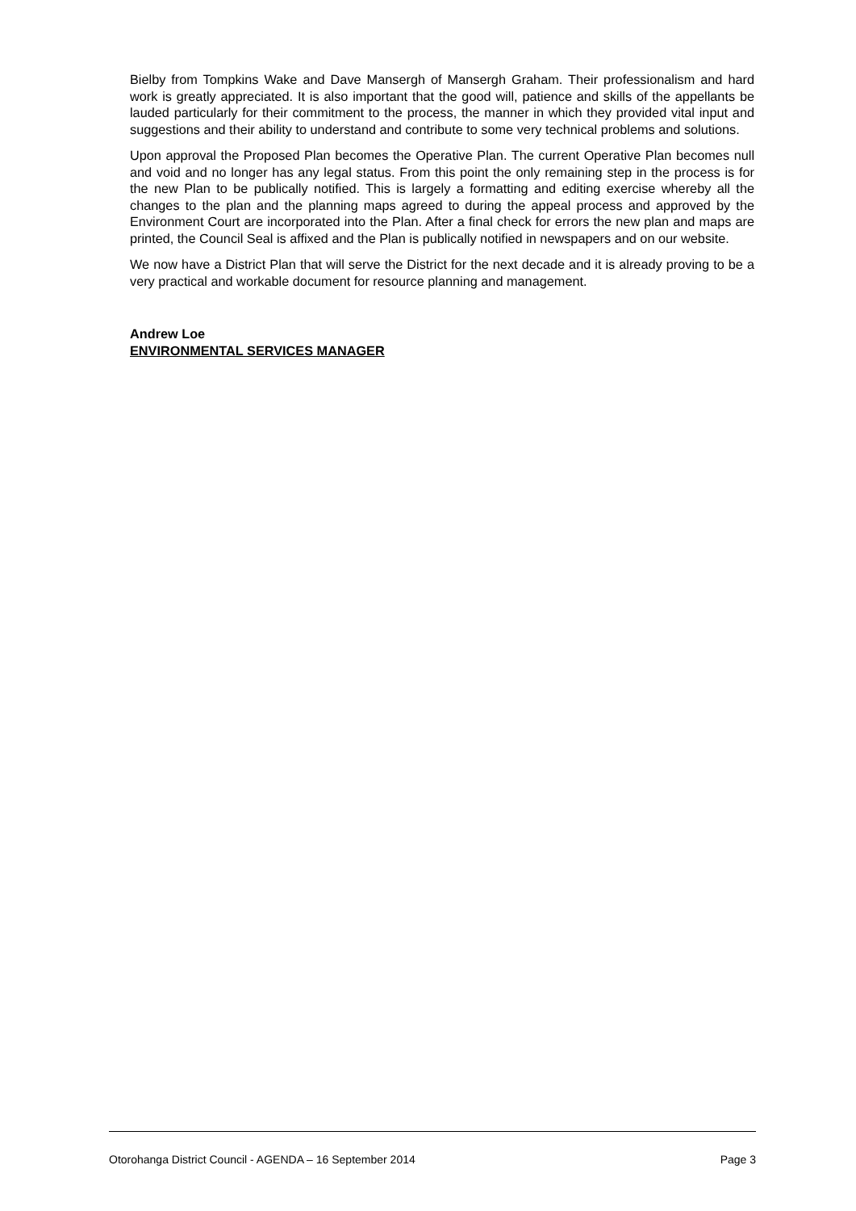Bielby from Tompkins Wake and Dave Mansergh of Mansergh Graham. Their professionalism and hard work is greatly appreciated. It is also important that the good will, patience and skills of the appellants be lauded particularly for their commitment to the process, the manner in which they provided vital input and suggestions and their ability to understand and contribute to some very technical problems and solutions.
Upon approval the Proposed Plan becomes the Operative Plan. The current Operative Plan becomes null and void and no longer has any legal status. From this point the only remaining step in the process is for the new Plan to be publically notified. This is largely a formatting and editing exercise whereby all the changes to the plan and the planning maps agreed to during the appeal process and approved by the Environment Court are incorporated into the Plan. After a final check for errors the new plan and maps are printed, the Council Seal is affixed and the Plan is publically notified in newspapers and on our website.
We now have a District Plan that will serve the District for the next decade and it is already proving to be a very practical and workable document for resource planning and management.
Andrew Loe
ENVIRONMENTAL SERVICES MANAGER
Otorohanga District Council - AGENDA – 16 September 2014 Page 3